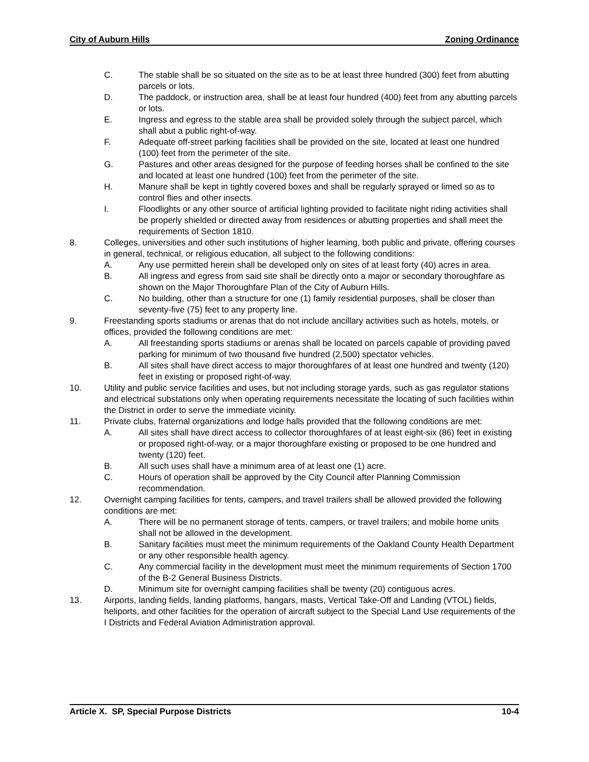City of Auburn Hills Zoning Ordinance
C. The stable shall be so situated on the site as to be at least three hundred (300) feet from abutting parcels or lots.
D. The paddock, or instruction area, shall be at least four hundred (400) feet from any abutting parcels or lots.
E. Ingress and egress to the stable area shall be provided solely through the subject parcel, which shall abut a public right-of-way.
F. Adequate off-street parking facilities shall be provided on the site, located at least one hundred (100) feet from the perimeter of the site.
G. Pastures and other areas designed for the purpose of feeding horses shall be confined to the site and located at least one hundred (100) feet from the perimeter of the site.
H. Manure shall be kept in tightly covered boxes and shall be regularly sprayed or limed so as to control flies and other insects.
I. Floodlights or any other source of artificial lighting provided to facilitate night riding activities shall be properly shielded or directed away from residences or abutting properties and shall meet the requirements of Section 1810.
8. Colleges, universities and other such institutions of higher learning, both public and private, offering courses in general, technical, or religious education, all subject to the following conditions:
A. Any use permitted herein shall be developed only on sites of at least forty (40) acres in area.
B. All ingress and egress from said site shall be directly onto a major or secondary thoroughfare as shown on the Major Thoroughfare Plan of the City of Auburn Hills.
C. No building, other than a structure for one (1) family residential purposes, shall be closer than seventy-five (75) feet to any property line.
9. Freestanding sports stadiums or arenas that do not include ancillary activities such as hotels, motels, or offices, provided the following conditions are met:
A. All freestanding sports stadiums or arenas shall be located on parcels capable of providing paved parking for minimum of two thousand five hundred (2,500) spectator vehicles.
B. All sites shall have direct access to major thoroughfares of at least one hundred and twenty (120) feet in existing or proposed right-of-way.
10. Utility and public service facilities and uses, but not including storage yards, such as gas regulator stations and electrical substations only when operating requirements necessitate the locating of such facilities within the District in order to serve the immediate vicinity.
11. Private clubs, fraternal organizations and lodge halls provided that the following conditions are met:
A. All sites shall have direct access to collector thoroughfares of at least eight-six (86) feet in existing or proposed right-of-way, or a major thoroughfare existing or proposed to be one hundred and twenty (120) feet.
B. All such uses shall have a minimum area of at least one (1) acre.
C. Hours of operation shall be approved by the City Council after Planning Commission recommendation.
12. Overnight camping facilities for tents, campers, and travel trailers shall be allowed provided the following conditions are met:
A. There will be no permanent storage of tents, campers, or travel trailers; and mobile home units shall not be allowed in the development.
B. Sanitary facilities must meet the minimum requirements of the Oakland County Health Department or any other responsible health agency.
C. Any commercial facility in the development must meet the minimum requirements of Section 1700 of the B-2 General Business Districts.
D. Minimum site for overnight camping facilities shall be twenty (20) contiguous acres.
13. Airports, landing fields, landing platforms, hangars, masts, Vertical Take-Off and Landing (VTOL) fields, heliports, and other facilities for the operation of aircraft subject to the Special Land Use requirements of the I Districts and Federal Aviation Administration approval.
Article X. SP, Special Purpose Districts 10-4